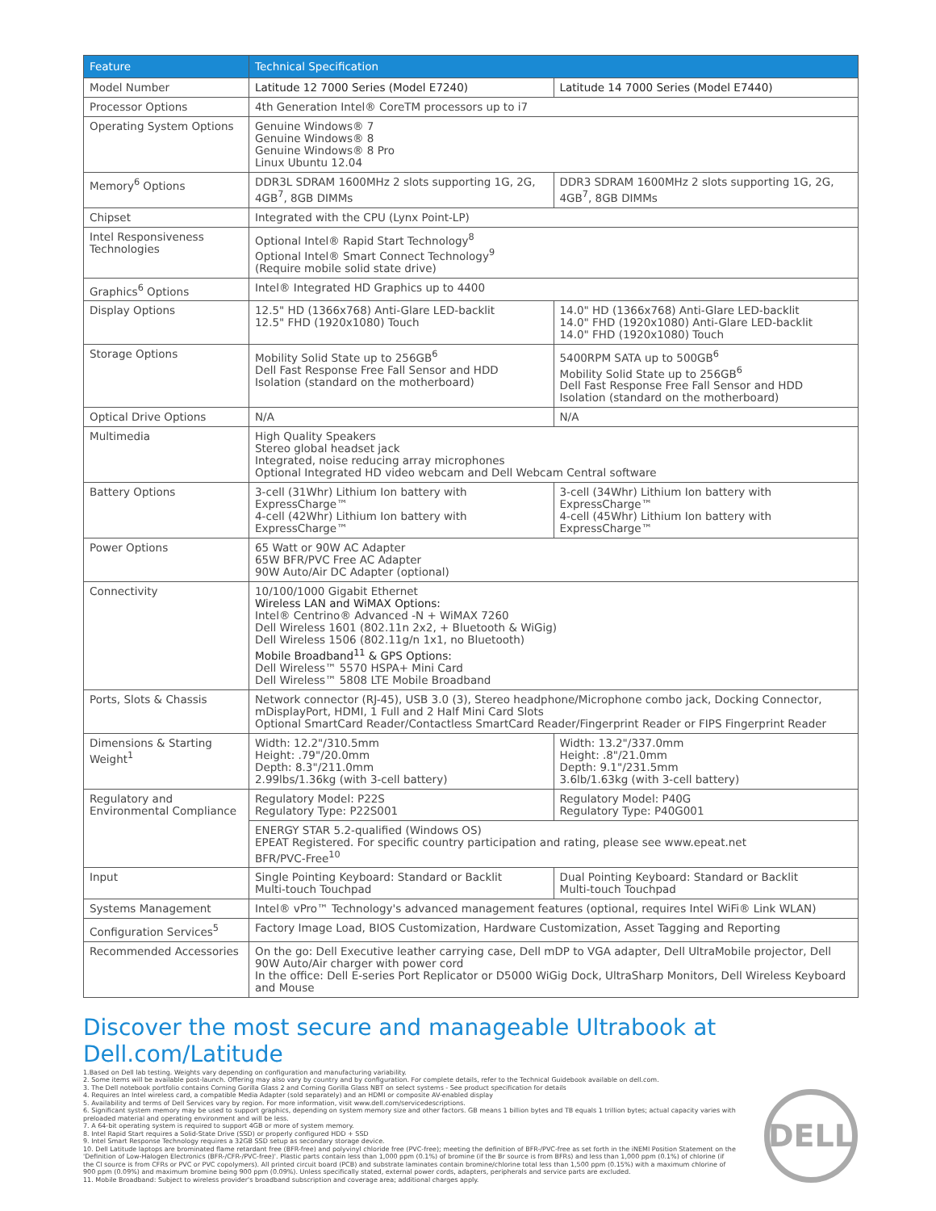| Feature | Technical Specification | |
| --- | --- | --- |
| Model Number | Latitude 12 7000 Series (Model E7240) | Latitude 14 7000 Series (Model E7440) |
| Processor Options | 4th Generation Intel® CoreTM processors up to i7 | |
| Operating System Options | Genuine Windows® 7 Genuine Windows® 8 Genuine Windows® 8 Pro Linux Ubuntu 12.04 | |
| Memory<sup>6</sup> Options | DDR3L SDRAM 1600MHz 2 slots supporting 1G, 2G, 4GB<sup>7</sup>, 8GB DIMMs | DDR3 SDRAM 1600MHz 2 slots supporting 1G, 2G, 4GB<sup>7</sup>, 8GB DIMMs |
| Chipset | Integrated with the CPU (Lynx Point-LP) | |
| Intel Responsiveness Technologies | Optional Intel® Rapid Start Technology<sup>8</sup> Optional Intel® Smart Connect Technology<sup>9</sup> (Require mobile solid state drive) | |
| Graphics<sup>6</sup> Options | Intel® Integrated HD Graphics up to 4400 | |
| Display Options | 12.5" HD (1366x768) Anti-Glare LED-backlit 12.5" FHD (1920x1080) Touch | 14.0" HD (1366x768) Anti-Glare LED-backlit 14.0" FHD (1920x1080) Anti-Glare LED-backlit 14.0" FHD (1920x1080) Touch |
| Storage Options | Mobility Solid State up to 256GB<sup>6</sup> Dell Fast Response Free Fall Sensor and HDD Isolation (standard on the motherboard) | 5400RPM SATA up to 500GB<sup>6</sup> Mobility Solid State up to 256GB<sup>6</sup> Dell Fast Response Free Fall Sensor and HDD Isolation (standard on the motherboard) |
| Optical Drive Options | N/A | N/A |
| Multimedia | High Quality Speakers Stereo global headset jack Integrated, noise reducing array microphones Optional Integrated HD video webcam and Dell Webcam Central software | |
| Battery Options | 3-cell (31Whr) Lithium Ion battery with ExpressCharge™ 4-cell (42Whr) Lithium Ion battery with ExpressCharge™ | 3-cell (34Whr) Lithium Ion battery with ExpressCharge™ 4-cell (45Whr) Lithium Ion battery with ExpressCharge™ |
| Power Options | 65 Watt or 90W AC Adapter 65W BFR/PVC Free AC Adapter 90W Auto/Air DC Adapter (optional) | |
| Connectivity | 10/100/1000 Gigabit Ethernet Wireless LAN and WiMAX Options: Intel® Centrino® Advanced -N + WiMAX 7260 Dell Wireless 1601 (802.11n 2x2, + Bluetooth & WiGig) Dell Wireless 1506 (802.11g/n 1x1, no Bluetooth) Mobile Broadband<sup>11</sup> & GPS Options: Dell Wireless™ 5570 HSPA+ Mini Card Dell Wireless™ 5808 LTE Mobile Broadband | |
| Ports, Slots & Chassis | Network connector (RJ-45), USB 3.0 (3), Stereo headphone/Microphone combo jack, Docking Connector, mDisplayPort, HDMI, 1 Full and 2 Half Mini Card Slots Optional SmartCard Reader/Contactless SmartCard Reader/Fingerprint Reader or FIPS Fingerprint Reader | |
| Dimensions & Starting Weight<sup>1</sup> | Width: 12.2"/310.5mm Height: .79"/20.0mm Depth: 8.3"/211.0mm 2.99lbs/1.36kg (with 3-cell battery) | Width: 13.2"/337.0mm Height: .8"/21.0mm Depth: 9.1"/231.5mm 3.6lb/1.63kg (with 3-cell battery) |
| Regulatory and Environmental Compliance | Regulatory Model: P22S Regulatory Type: P22S001 | Regulatory Model: P40G Regulatory Type: P40G001 |
| | ENERGY STAR 5.2-qualified (Windows OS) EPEAT Registered. For specific country participation and rating, please see www.epeat.net BFR/PVC-Free<sup>10</sup> | |
| Input | Single Pointing Keyboard: Standard or Backlit Multi-touch Touchpad | Dual Pointing Keyboard: Standard or Backlit Multi-touch Touchpad |
| Systems Management | Intel® vPro™ Technology's advanced management features (optional, requires Intel WiFi® Link WLAN) | |
| Configuration Services<sup>5</sup> | Factory Image Load, BIOS Customization, Hardware Customization, Asset Tagging and Reporting | |
| Recommended Accessories | On the go: Dell Executive leather carrying case, Dell mDP to VGA adapter, Dell UltraMobile projector, Dell 90W Auto/Air charger with power cord In the office: Dell E-series Port Replicator or D5000 WiGig Dock, UltraSharp Monitors, Dell Wireless Keyboard and Mouse | |
Discover the most secure and manageable Ultrabook at Dell.com/Latitude
1.Based on Dell lab testing. Weights vary depending on configuration and manufacturing variability.
2. Some items will be available post-launch. Offering may also vary by country and by configuration. For complete details, refer to the Technical Guidebook available on dell.com.
3. The Dell notebook portfolio contains Corning Gorilla Glass 2 and Corning Gorilla Glass NBT on select systems - See product specification for details
4. Requires an Intel wireless card, a compatible Media Adapter (sold separately) and an HDMI or composite AV-enabled display
5. Availability and terms of Dell Services vary by region. For more information, visit www.dell.com/servicedescriptions.
6. Significant system memory may be used to support graphics, depending on system memory size and other factors. GB means 1 billion bytes and TB equals 1 trillion bytes; actual capacity varies with preloaded material and operating environment and will be less.
7. A 64-bit operating system is required to support 4GB or more of system memory.
8. Intel Rapid Start requires a Solid-State Drive (SSD) or properly configured HDD + SSD
9. Intel Smart Response Technology requires a 32GB SSD setup as secondary storage device.
10. Dell Latitude laptops are brominated flame retardant free (BFR-free) and polyvinyl chloride free (PVC-free); meeting the definition of BFR-/PVC-free as set forth in the iNEMI Position Statement on the 'Definition of Low-Halogen Electronics (BFR-/CFR-/PVC-free)'. Plastic parts contain less than 1,000 ppm (0.1%) of bromine (if the Br source is from BFRs) and less than 1,000 ppm (0.1%) of chlorine (if the Cl source is from CFRs or PVC or PVC copolymers). All printed circuit board (PCB) and substrate laminates contain bromine/chlorine total less than 1,500 ppm (0.15%) with a maximum chlorine of 900 ppm (0.09%) and maximum bromine being 900 ppm (0.09%). Unless specifically stated, external power cords, adapters, peripherals and service parts are excluded.
11. Mobile Broadband: Subject to wireless provider's broadband subscription and coverage area; additional charges apply.
DELL